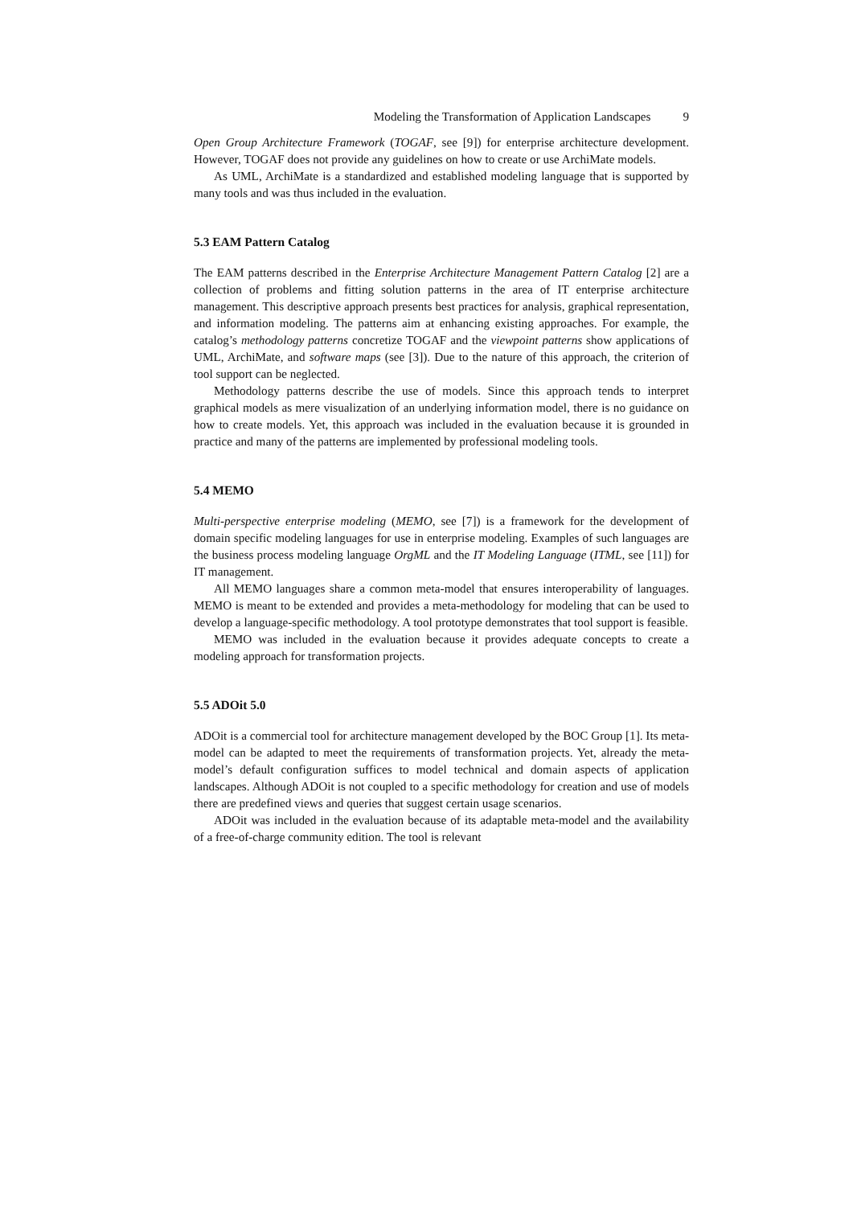Modeling the Transformation of Application Landscapes 9
Open Group Architecture Framework (TOGAF, see [9]) for enterprise architecture development. However, TOGAF does not provide any guidelines on how to create or use ArchiMate models.
As UML, ArchiMate is a standardized and established modeling language that is supported by many tools and was thus included in the evaluation.
5.3 EAM Pattern Catalog
The EAM patterns described in the Enterprise Architecture Management Pattern Catalog [2] are a collection of problems and fitting solution patterns in the area of IT enterprise architecture management. This descriptive approach presents best practices for analysis, graphical representation, and information modeling. The patterns aim at enhancing existing approaches. For example, the catalog’s methodology patterns concretize TOGAF and the viewpoint patterns show applications of UML, ArchiMate, and software maps (see [3]). Due to the nature of this approach, the criterion of tool support can be neglected.
Methodology patterns describe the use of models. Since this approach tends to interpret graphical models as mere visualization of an underlying information model, there is no guidance on how to create models. Yet, this approach was included in the evaluation because it is grounded in practice and many of the patterns are implemented by professional modeling tools.
5.4 MEMO
Multi-perspective enterprise modeling (MEMO, see [7]) is a framework for the development of domain specific modeling languages for use in enterprise modeling. Examples of such languages are the business process modeling language OrgML and the IT Modeling Language (ITML, see [11]) for IT management.
All MEMO languages share a common meta-model that ensures interoperability of languages. MEMO is meant to be extended and provides a meta-methodology for modeling that can be used to develop a language-specific methodology. A tool prototype demonstrates that tool support is feasible.
MEMO was included in the evaluation because it provides adequate concepts to create a modeling approach for transformation projects.
5.5 ADOit 5.0
ADOit is a commercial tool for architecture management developed by the BOC Group [1]. Its meta-model can be adapted to meet the requirements of transformation projects. Yet, already the meta-model’s default configuration suffices to model technical and domain aspects of application landscapes. Although ADOit is not coupled to a specific methodology for creation and use of models there are predefined views and queries that suggest certain usage scenarios.
ADOit was included in the evaluation because of its adaptable meta-model and the availability of a free-of-charge community edition. The tool is relevant